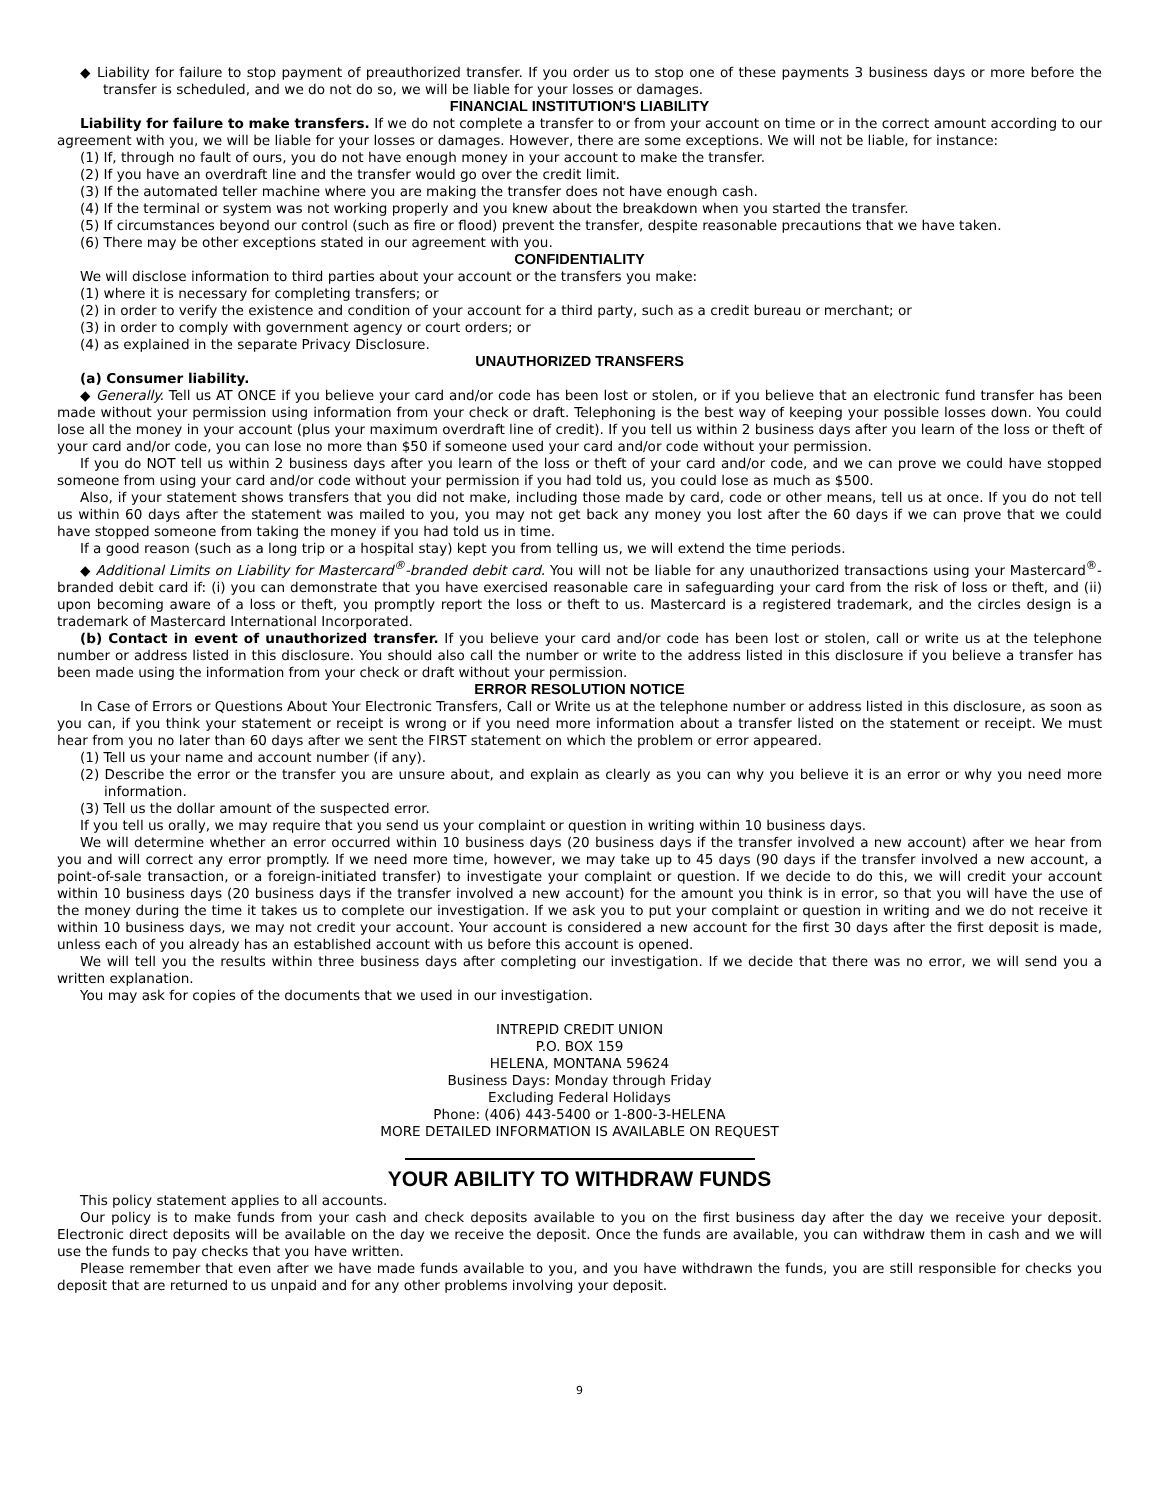◆ Liability for failure to stop payment of preauthorized transfer. If you order us to stop one of these payments 3 business days or more before the transfer is scheduled, and we do not do so, we will be liable for your losses or damages.
FINANCIAL INSTITUTION'S LIABILITY
Liability for failure to make transfers. If we do not complete a transfer to or from your account on time or in the correct amount according to our agreement with you, we will be liable for your losses or damages. However, there are some exceptions. We will not be liable, for instance:
(1) If, through no fault of ours, you do not have enough money in your account to make the transfer.
(2) If you have an overdraft line and the transfer would go over the credit limit.
(3) If the automated teller machine where you are making the transfer does not have enough cash.
(4) If the terminal or system was not working properly and you knew about the breakdown when you started the transfer.
(5) If circumstances beyond our control (such as fire or flood) prevent the transfer, despite reasonable precautions that we have taken.
(6) There may be other exceptions stated in our agreement with you.
CONFIDENTIALITY
We will disclose information to third parties about your account or the transfers you make:
(1) where it is necessary for completing transfers; or
(2) in order to verify the existence and condition of your account for a third party, such as a credit bureau or merchant; or
(3) in order to comply with government agency or court orders; or
(4) as explained in the separate Privacy Disclosure.
UNAUTHORIZED TRANSFERS
(a) Consumer liability.
◆ Generally. Tell us AT ONCE if you believe your card and/or code has been lost or stolen, or if you believe that an electronic fund transfer has been made without your permission using information from your check or draft. Telephoning is the best way of keeping your possible losses down. You could lose all the money in your account (plus your maximum overdraft line of credit). If you tell us within 2 business days after you learn of the loss or theft of your card and/or code, you can lose no more than $50 if someone used your card and/or code without your permission.
If you do NOT tell us within 2 business days after you learn of the loss or theft of your card and/or code, and we can prove we could have stopped someone from using your card and/or code without your permission if you had told us, you could lose as much as $500.
Also, if your statement shows transfers that you did not make, including those made by card, code or other means, tell us at once. If you do not tell us within 60 days after the statement was mailed to you, you may not get back any money you lost after the 60 days if we can prove that we could have stopped someone from taking the money if you had told us in time.
If a good reason (such as a long trip or a hospital stay) kept you from telling us, we will extend the time periods.
◆ Additional Limits on Liability for Mastercard<sup>®</sup>-branded debit card. You will not be liable for any unauthorized transactions using your Mastercard<sup>®</sup>-branded debit card if: (i) you can demonstrate that you have exercised reasonable care in safeguarding your card from the risk of loss or theft, and (ii) upon becoming aware of a loss or theft, you promptly report the loss or theft to us. Mastercard is a registered trademark, and the circles design is a trademark of Mastercard International Incorporated.
(b) Contact in event of unauthorized transfer. If you believe your card and/or code has been lost or stolen, call or write us at the telephone number or address listed in this disclosure. You should also call the number or write to the address listed in this disclosure if you believe a transfer has been made using the information from your check or draft without your permission.
ERROR RESOLUTION NOTICE
In Case of Errors or Questions About Your Electronic Transfers, Call or Write us at the telephone number or address listed in this disclosure, as soon as you can, if you think your statement or receipt is wrong or if you need more information about a transfer listed on the statement or receipt. We must hear from you no later than 60 days after we sent the FIRST statement on which the problem or error appeared.
(1) Tell us your name and account number (if any).
(2) Describe the error or the transfer you are unsure about, and explain as clearly as you can why you believe it is an error or why you need more information.
(3) Tell us the dollar amount of the suspected error.
If you tell us orally, we may require that you send us your complaint or question in writing within 10 business days.
We will determine whether an error occurred within 10 business days (20 business days if the transfer involved a new account) after we hear from you and will correct any error promptly. If we need more time, however, we may take up to 45 days (90 days if the transfer involved a new account, a point-of-sale transaction, or a foreign-initiated transfer) to investigate your complaint or question. If we decide to do this, we will credit your account within 10 business days (20 business days if the transfer involved a new account) for the amount you think is in error, so that you will have the use of the money during the time it takes us to complete our investigation. If we ask you to put your complaint or question in writing and we do not receive it within 10 business days, we may not credit your account. Your account is considered a new account for the first 30 days after the first deposit is made, unless each of you already has an established account with us before this account is opened.
We will tell you the results within three business days after completing our investigation. If we decide that there was no error, we will send you a written explanation.
You may ask for copies of the documents that we used in our investigation.
INTREPID CREDIT UNION
P.O. BOX 159
HELENA, MONTANA 59624
Business Days: Monday through Friday
Excluding Federal Holidays
Phone: (406) 443-5400 or 1-800-3-HELENA
MORE DETAILED INFORMATION IS AVAILABLE ON REQUEST
YOUR ABILITY TO WITHDRAW FUNDS
This policy statement applies to all accounts.
Our policy is to make funds from your cash and check deposits available to you on the first business day after the day we receive your deposit. Electronic direct deposits will be available on the day we receive the deposit. Once the funds are available, you can withdraw them in cash and we will use the funds to pay checks that you have written.
Please remember that even after we have made funds available to you, and you have withdrawn the funds, you are still responsible for checks you deposit that are returned to us unpaid and for any other problems involving your deposit.
9